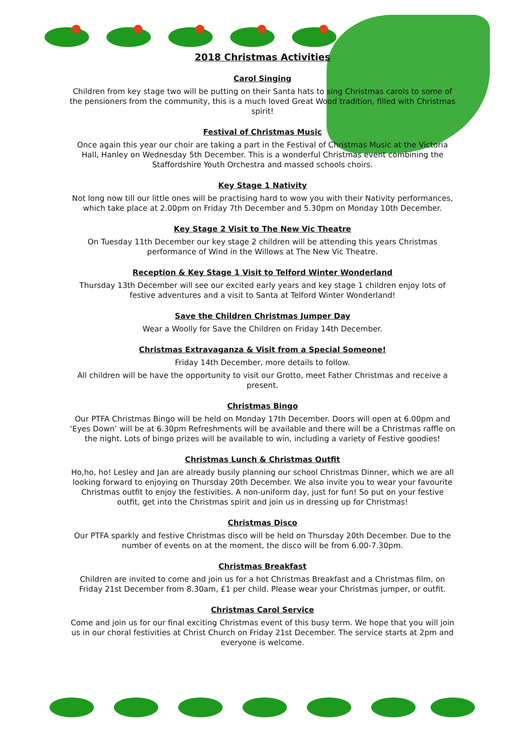2018 Christmas Activities
Carol Singing
Children from key stage two will be putting on their Santa hats to sing Christmas carols to some of the pensioners from the community, this is a much loved Great Wood tradition, filled with Christmas spirit!
Festival of Christmas Music
Once again this year our choir are taking a part in the Festival of Christmas Music at the Victoria Hall, Hanley on Wednesday 5th December. This is a wonderful Christmas event combining the Staffordshire Youth Orchestra and massed schools choirs.
Key Stage 1 Nativity
Not long now till our little ones will be practising hard to wow you with their Nativity performances, which take place at 2.00pm on Friday 7th December and 5.30pm on Monday 10th December.
Key Stage 2 Visit to The New Vic Theatre
On Tuesday 11th December our key stage 2 children will be attending this years Christmas performance of Wind in the Willows at The New Vic Theatre.
Reception & Key Stage 1 Visit to Telford Winter Wonderland
Thursday 13th December will see our excited early years and key stage 1 children enjoy lots of festive adventures and a visit to Santa at Telford Winter Wonderland!
Save the Children Christmas Jumper Day
Wear a Woolly for Save the Children on Friday 14th December.
Christmas Extravaganza & Visit from a Special Someone!
Friday 14th December, more details to follow.
All children will be have the opportunity to visit our Grotto, meet Father Christmas and receive a present.
Christmas Bingo
Our PTFA Christmas Bingo will be held on Monday 17th December. Doors will open at 6.00pm and ‘Eyes Down’ will be at 6.30pm Refreshments will be available and there will be a Christmas raffle on the night. Lots of bingo prizes will be available to win, including a variety of Festive goodies!
Christmas Lunch & Christmas Outfit
Ho,ho, ho! Lesley and Jan are already busily planning our school Christmas Dinner, which we are all looking forward to enjoying on Thursday 20th December. We also invite you to wear your favourite Christmas outfit to enjoy the festivities. A non-uniform day, just for fun! So put on your festive outfit, get into the Christmas spirit and join us in dressing up for Christmas!
Christmas Disco
Our PTFA sparkly and festive Christmas disco will be held on Thursday 20th December. Due to the number of events on at the moment, the disco will be from 6.00-7.30pm.
Christmas Breakfast
Children are invited to come and join us for a hot Christmas Breakfast and a Christmas film, on Friday 21st December from 8.30am, £1 per child. Please wear your Christmas jumper, or outfit.
Christmas Carol Service
Come and join us for our final exciting Christmas event of this busy term. We hope that you will join us in our choral festivities at Christ Church on Friday 21st December. The service starts at 2pm and everyone is welcome.